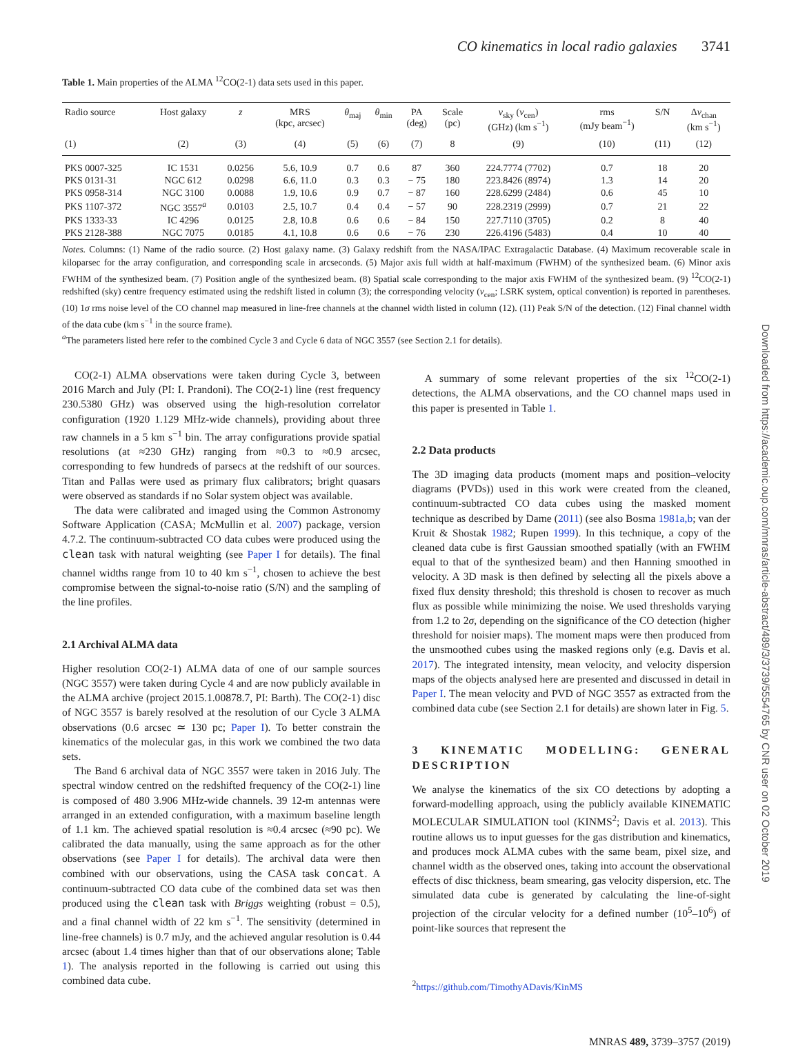Downloaded from https://academic.oup.com/mnras/article-abstract/489/3/3739/5554765 by CNR user on 02 October 2019
CO kinematics in local radio galaxies 3741
Table 1. Main properties of the ALMA <sup>12</sup>CO(2-1) data sets used in this paper.
| Radio source | Host galaxy | z | MRS (kpc, arcsec) | θ<sub>maj</sub> | θ<sub>min</sub> | PA (deg) | Scale (pc) | ν<sub>sky</sub> ( v<sub>cen</sub>) (GHz) (km s<sup>−1</sup>) | rms (mJy beam<sup>−1</sup>) | S/N | Δ v<sub>chan</sub> (km s<sup>−1</sup>) |
| --- | --- | --- | --- | --- | --- | --- | --- | --- | --- | --- | --- |
| (1) | (2) | (3) | (4) | (5) | (6) | (7) | 8 | (9) | (10) | (11) | (12) |
| PKS 0007-325 | IC 1531 | 0.0256 | 5.6, 10.9 | 0.7 | 0.6 | 87 | 360 | 224.7774 (7702) | 0.7 | 18 | 20 |
| PKS 0131-31 | NGC 612 | 0.0298 | 6.6, 11.0 | 0.3 | 0.3 | − 75 | 180 | 223.8426 (8974) | 1.3 | 14 | 20 |
| PKS 0958-314 | NGC 3100 | 0.0088 | 1.9, 10.6 | 0.9 | 0.7 | − 87 | 160 | 228.6299 (2484) | 0.6 | 45 | 10 |
| PKS 1107-372 | NGC 3557<sup>a</sup> | 0.0103 | 2.5, 10.7 | 0.4 | 0.4 | − 57 | 90 | 228.2319 (2999) | 0.7 | 21 | 22 |
| PKS 1333-33 | IC 4296 | 0.0125 | 2.8, 10.8 | 0.6 | 0.6 | − 84 | 150 | 227.7110 (3705) | 0.2 | 8 | 40 |
| PKS 2128-388 | NGC 7075 | 0.0185 | 4.1, 10.8 | 0.6 | 0.6 | − 76 | 230 | 226.4196 (5483) | 0.4 | 10 | 40 |
Notes. Columns: (1) Name of the radio source. (2) Host galaxy name. (3) Galaxy redshift from the NASA/IPAC Extragalactic Database. (4) Maximum recoverable scale in kiloparsec for the array configuration, and corresponding scale in arcseconds. (5) Major axis full width at half-maximum (FWHM) of the synthesized beam. (6) Minor axis FWHM of the synthesized beam. (7) Position angle of the synthesized beam. (8) Spatial scale corresponding to the major axis FWHM of the synthesized beam. (9) <sup>12</sup>CO(2-1) redshifted (sky) centre frequency estimated using the redshift listed in column (3); the corresponding velocity (v<sub>cen</sub>; LSRK system, optical convention) is reported in parentheses. (10) 1σ rms noise level of the CO channel map measured in line-free channels at the channel width listed in column (12). (11) Peak S/N of the detection. (12) Final channel width of the data cube (km s<sup>−1</sup> in the source frame).
<sup>a</sup> The parameters listed here refer to the combined Cycle 3 and Cycle 6 data of NGC 3557 (see Section 2.1 for details).
CO(2-1) ALMA observations were taken during Cycle 3, between 2016 March and July (PI: I. Prandoni). The CO(2-1) line (rest frequency 230.5380 GHz) was observed using the high-resolution correlator configuration (1920 1.129 MHz-wide channels), providing about three raw channels in a 5 km s<sup>−1</sup> bin. The array configurations provide spatial resolutions (at ≈230 GHz) ranging from ≈0.3 to ≈0.9 arcsec, corresponding to few hundreds of parsecs at the redshift of our sources. Titan and Pallas were used as primary flux calibrators; bright quasars were observed as standards if no Solar system object was available.
The data were calibrated and imaged using the Common Astronomy Software Application (CASA; McMullin et al. 2007) package, version 4.7.2. The continuum-subtracted CO data cubes were produced using the clean task with natural weighting (see Paper I for details). The final channel widths range from 10 to 40 km s<sup>−1</sup>, chosen to achieve the best compromise between the signal-to-noise ratio (S/N) and the sampling of the line profiles.
2.1 Archival ALMA data
Higher resolution CO(2-1) ALMA data of one of our sample sources (NGC 3557) were taken during Cycle 4 and are now publicly available in the ALMA archive (project 2015.1.00878.7, PI: Barth). The CO(2-1) disc of NGC 3557 is barely resolved at the resolution of our Cycle 3 ALMA observations (0.6 arcsec ≃ 130 pc; Paper I). To better constrain the kinematics of the molecular gas, in this work we combined the two data sets.
The Band 6 archival data of NGC 3557 were taken in 2016 July. The spectral window centred on the redshifted frequency of the CO(2-1) line is composed of 480 3.906 MHz-wide channels. 39 12-m antennas were arranged in an extended configuration, with a maximum baseline length of 1.1 km. The achieved spatial resolution is ≈0.4 arcsec (≈90 pc). We calibrated the data manually, using the same approach as for the other observations (see Paper I for details). The archival data were then combined with our observations, using the CASA task concat. A continuum-subtracted CO data cube of the combined data set was then produced using the clean task with Briggs weighting (robust = 0.5), and a final channel width of 22 km s<sup>−1</sup>. The sensitivity (determined in line-free channels) is 0.7 mJy, and the achieved angular resolution is 0.44 arcsec (about 1.4 times higher than that of our observations alone; Table 1). The analysis reported in the following is carried out using this combined data cube.
A summary of some relevant properties of the six <sup>12</sup>CO(2-1) detections, the ALMA observations, and the CO channel maps used in this paper is presented in Table 1.
2.2 Data products
The 3D imaging data products (moment maps and position–velocity diagrams (PVDs)) used in this work were created from the cleaned, continuum-subtracted CO data cubes using the masked moment technique as described by Dame (2011) (see also Bosma 1981a,b; van der Kruit & Shostak 1982; Rupen 1999). In this technique, a copy of the cleaned data cube is first Gaussian smoothed spatially (with an FWHM equal to that of the synthesized beam) and then Hanning smoothed in velocity. A 3D mask is then defined by selecting all the pixels above a fixed flux density threshold; this threshold is chosen to recover as much flux as possible while minimizing the noise. We used thresholds varying from 1.2 to 2σ, depending on the significance of the CO detection (higher threshold for noisier maps). The moment maps were then produced from the unsmoothed cubes using the masked regions only (e.g. Davis et al. 2017). The integrated intensity, mean velocity, and velocity dispersion maps of the objects analysed here are presented and discussed in detail in Paper I. The mean velocity and PVD of NGC 3557 as extracted from the combined data cube (see Section 2.1 for details) are shown later in Fig. 5.
3 KINEMATIC MODELLING: GENERAL DESCRIPTION
We analyse the kinematics of the six CO detections by adopting a forward-modelling approach, using the publicly available KINEMATIC MOLECULAR SIMULATION tool (KINMS<sup>2</sup>; Davis et al. 2013). This routine allows us to input guesses for the gas distribution and kinematics, and produces mock ALMA cubes with the same beam, pixel size, and channel width as the observed ones, taking into account the observational effects of disc thickness, beam smearing, gas velocity dispersion, etc. The simulated data cube is generated by calculating the line-of-sight projection of the circular velocity for a defined number (10<sup>5</sup>–10<sup>6</sup>) of point-like sources that represent the
<sup>2</sup> https://github.com/TimothyADavis/KinMS
MNRAS 489, 3739–3757 (2019)